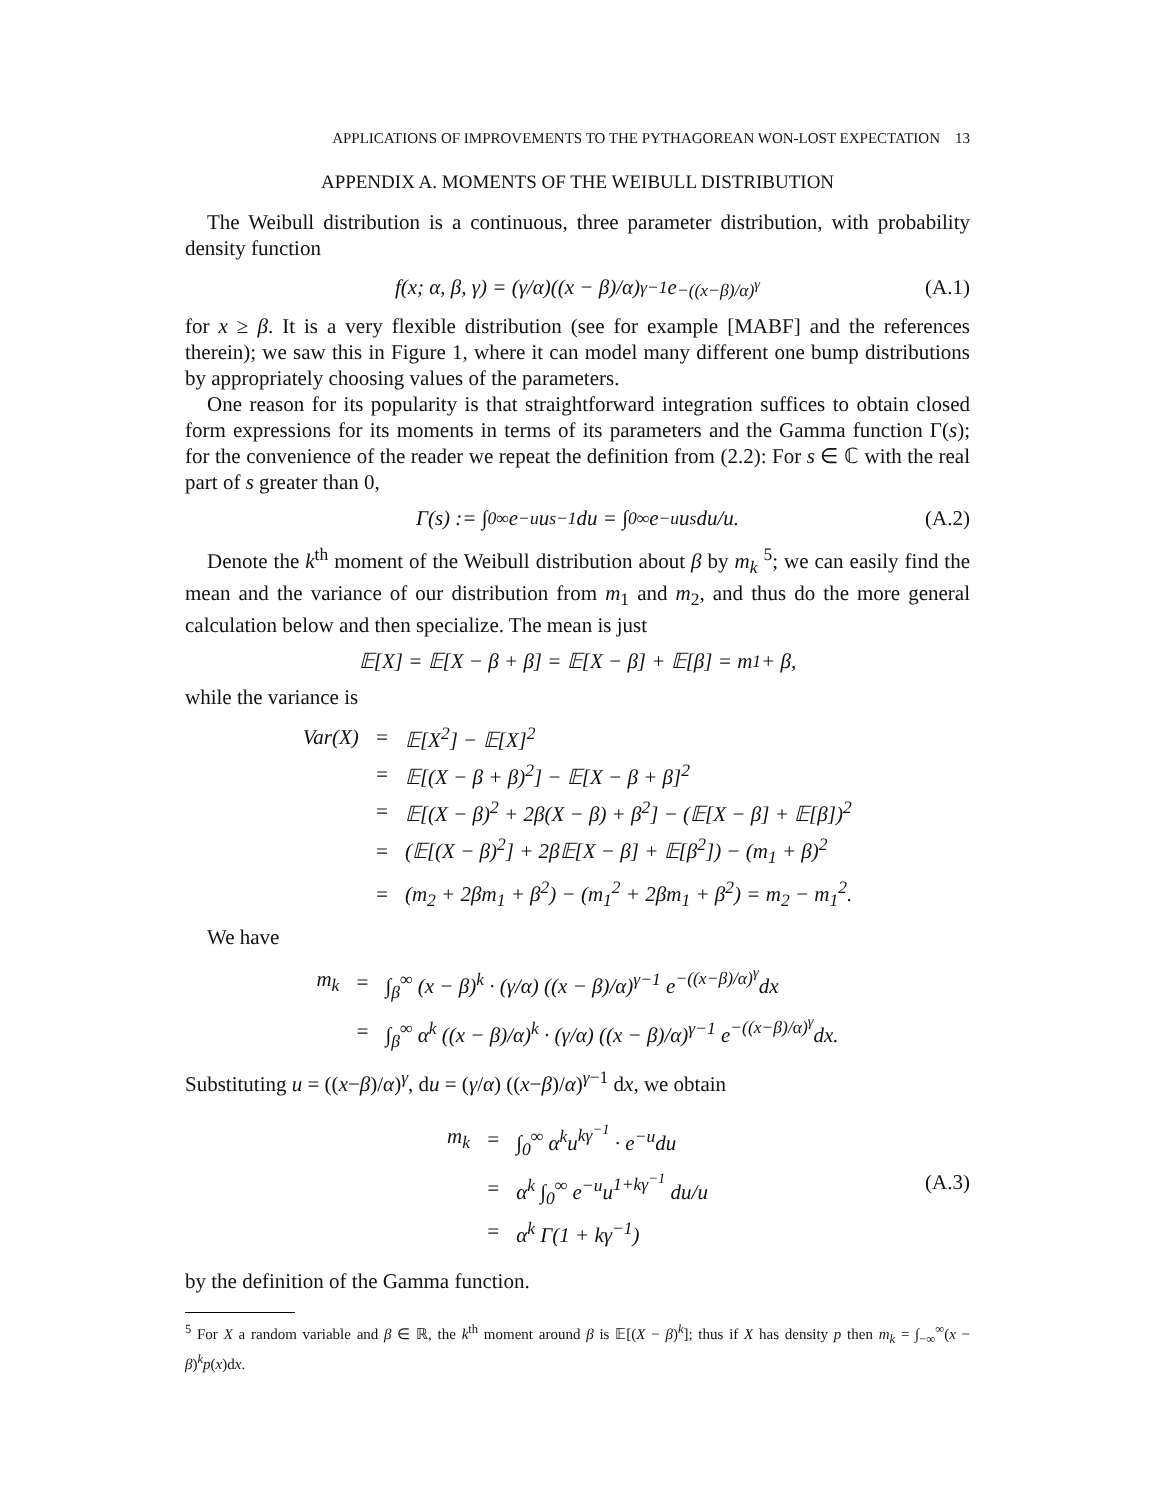APPLICATIONS OF IMPROVEMENTS TO THE PYTHAGOREAN WON-LOST EXPECTATION 13
APPENDIX A. MOMENTS OF THE WEIBULL DISTRIBUTION
The Weibull distribution is a continuous, three parameter distribution, with probability density function
f(x; α, β, γ) = (γ/α)((x − β)/α)<sup>γ−1</sup>e<sup>−((x−β)/α)<sup>γ</sup></sup> (A.1)
for x ≥ β. It is a very flexible distribution (see for example [MABF] and the references therein); we saw this in Figure 1, where it can model many different one bump distributions by appropriately choosing values of the parameters.
One reason for its popularity is that straightforward integration suffices to obtain closed form expressions for its moments in terms of its parameters and the Gamma function Γ(s); for the convenience of the reader we repeat the definition from (2.2): For s ∈ ℂ with the real part of s greater than 0,
Γ(s) := ∫<sub>0</sub><sup>∞</sup> e<sup>−u</sup>u<sup>s−1</sup>du = ∫<sub>0</sub><sup>∞</sup> e<sup>−u</sup>u<sup>s</sup> du/u. (A.2)
Denote the k<sup>th</sup> moment of the Weibull distribution about β by m<sub>k</sub> <sup>5</sup>; we can easily find the mean and the variance of our distribution from m<sub>1</sub> and m<sub>2</sub>, and thus do the more general calculation below and then specialize. The mean is just
𝔼[X] = 𝔼[X − β + β] = 𝔼[X − β] + 𝔼[β] = m<sub>1</sub> + β,
while the variance is
| Var(X) | = | 𝔼[X<sup>2</sup>] − 𝔼[X]<sup>2</sup> |
| | = | 𝔼[(X − β + β)<sup>2</sup>] − 𝔼[X − β + β]<sup>2</sup> |
| | = | 𝔼[(X − β)<sup>2</sup> + 2β(X − β) + β<sup>2</sup>] − (𝔼[X − β] + 𝔼[β])<sup>2</sup> |
| | = | (𝔼[(X − β)<sup>2</sup>] + 2β𝔼[X − β] + 𝔼[β<sup>2</sup>]) − (m<sub>1</sub> + β)<sup>2</sup> |
| | = | (m<sub>2</sub> + 2βm<sub>1</sub> + β<sup>2</sup>) − (m<sub>1</sub><sup>2</sup> + 2βm<sub>1</sub> + β<sup>2</sup>) = m<sub>2</sub> − m<sub>1</sub><sup>2</sup>. |
We have
| m<sub>k</sub> | = | ∫<sub>β</sub><sup>∞</sup> (x − β)<sup>k</sup> · (γ/α) ((x − β)/α)<sup>γ−1</sup> e<sup>−((x−β)/α)<sup>γ</sup></sup>dx |
| | = | ∫<sub>β</sub><sup>∞</sup> α<sup>k</sup> ((x − β)/α)<sup>k</sup> · (γ/α) ((x − β)/α)<sup>γ−1</sup> e<sup>−((x−β)/α)<sup>γ</sup></sup>dx. |
Substituting u = ((x−β)/α)<sup>γ</sup>, du = (γ/α) ((x−β)/α)<sup>γ−1</sup> dx, we obtain
| m<sub>k</sub> | = | ∫<sub>0</sub><sup>∞</sup> α<sup>k</sup>u<sup>kγ<sup>−1</sup></sup> · e<sup>−u</sup>du |
| | = | α<sup>k</sup> ∫<sub>0</sub><sup>∞</sup> e<sup>−u</sup>u<sup>1+kγ<sup>−1</sup></sup> du/u |
| | = | α<sup>k</sup> Γ(1 + kγ<sup>−1</sup>) |
(A.3)
by the definition of the Gamma function.
<sup>5</sup> For X a random variable and β ∈ ℝ, the k<sup>th</sup> moment around β is 𝔼[(X − β)<sup>k</sup>]; thus if X has density p then m<sub>k</sub> = ∫<sub>−∞</sub><sup>∞</sup>(x − β)<sup>k</sup>p(x)dx.